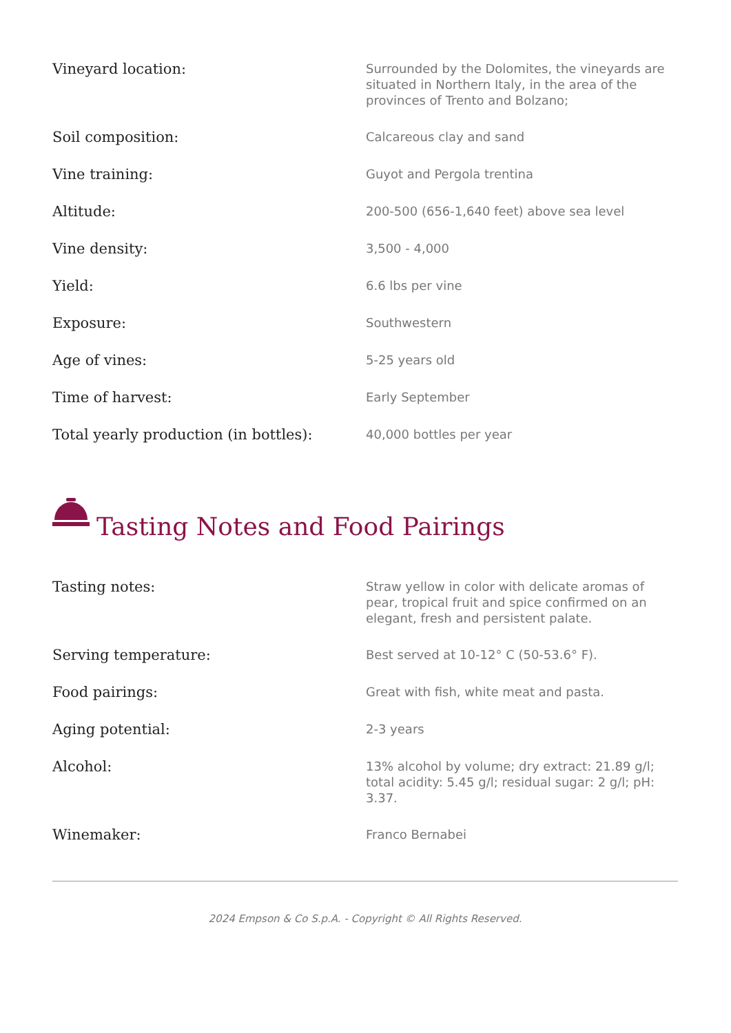| Vineyard location: | Surrounded by the Dolomites, the vineyards are situated in Northern Italy, in the area of the provinces of Trento and Bolzano; |
| Soil composition: | Calcareous clay and sand |
| Vine training: | Guyot and Pergola trentina |
| Altitude: | 200-500 (656-1,640 feet) above sea level |
| Vine density: | 3,500 - 4,000 |
| Yield: | 6.6 lbs per vine |
| Exposure: | Southwestern |
| Age of vines: | 5-25 years old |
| Time of harvest: | Early September |
| Total yearly production (in bottles): | 40,000 bottles per year |
Tasting Notes and Food Pairings
| Tasting notes: | Straw yellow in color with delicate aromas of pear, tropical fruit and spice confirmed on an elegant, fresh and persistent palate. |
| Serving temperature: | Best served at 10-12° C (50-53.6° F). |
| Food pairings: | Great with fish, white meat and pasta. |
| Aging potential: | 2-3 years |
| Alcohol: | 13% alcohol by volume; dry extract: 21.89 g/l; total acidity: 5.45 g/l; residual sugar: 2 g/l; pH: 3.37. |
| Winemaker: | Franco Bernabei |
2024 Empson & Co S.p.A. - Copyright © All Rights Reserved.